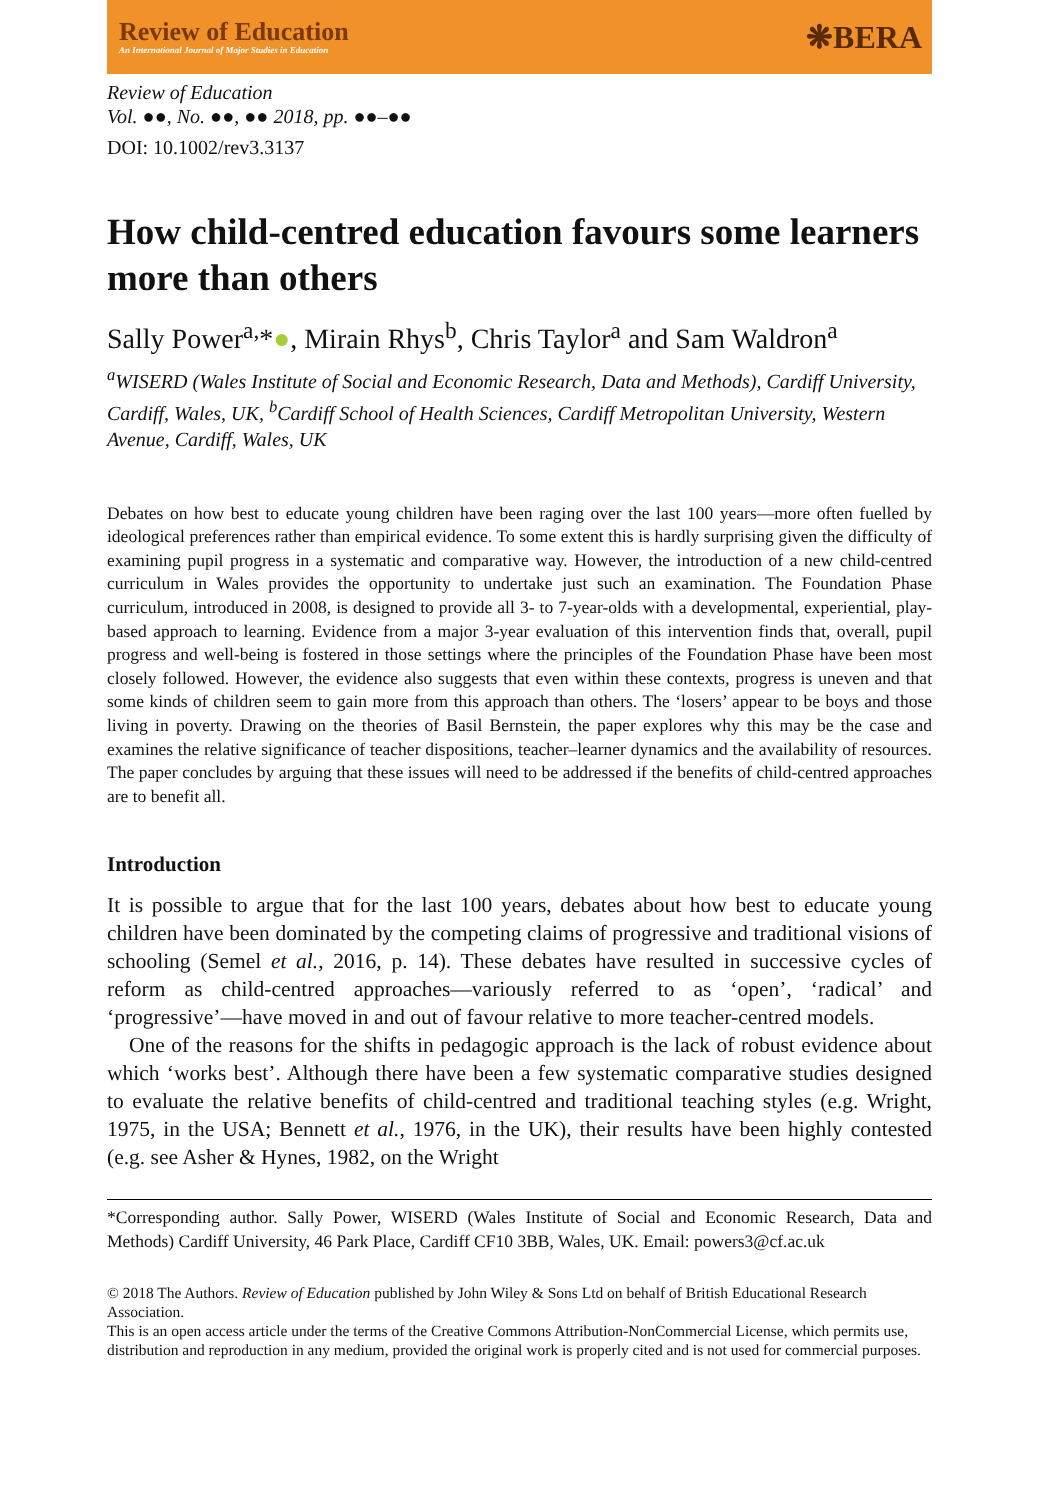Review of Education
An International Journal of Major Studies in Education
❋BERA
Review of Education
Vol. ●●, No. ●●, ●● 2018, pp. ●●–●●
DOI: 10.1002/rev3.3137
How child-centred education favours some learners more than others
Sally Power<sup>a,</sup>*●, Mirain Rhys<sup>b</sup>, Chris Taylor<sup>a</sup> and Sam Waldron<sup>a</sup>
<sup>a</sup> WISERD (Wales Institute of Social and Economic Research, Data and Methods), Cardiff University, Cardiff, Wales, UK, <sup>b</sup>Cardiff School of Health Sciences, Cardiff Metropolitan University, Western Avenue, Cardiff, Wales, UK
Debates on how best to educate young children have been raging over the last 100 years—more often fuelled by ideological preferences rather than empirical evidence. To some extent this is hardly surprising given the difficulty of examining pupil progress in a systematic and comparative way. However, the introduction of a new child-centred curriculum in Wales provides the opportunity to undertake just such an examination. The Foundation Phase curriculum, introduced in 2008, is designed to provide all 3- to 7-year-olds with a developmental, experiential, play-based approach to learning. Evidence from a major 3-year evaluation of this intervention finds that, overall, pupil progress and well-being is fostered in those settings where the principles of the Foundation Phase have been most closely followed. However, the evidence also suggests that even within these contexts, progress is uneven and that some kinds of children seem to gain more from this approach than others. The ‘losers’ appear to be boys and those living in poverty. Drawing on the theories of Basil Bernstein, the paper explores why this may be the case and examines the relative significance of teacher dispositions, teacher–learner dynamics and the availability of resources. The paper concludes by arguing that these issues will need to be addressed if the benefits of child-centred approaches are to benefit all.
Introduction
It is possible to argue that for the last 100 years, debates about how best to educate young children have been dominated by the competing claims of progressive and traditional visions of schooling (Semel et al., 2016, p. 14). These debates have resulted in successive cycles of reform as child-centred approaches—variously referred to as ‘open’, ‘radical’ and ‘progressive’—have moved in and out of favour relative to more teacher-centred models.
One of the reasons for the shifts in pedagogic approach is the lack of robust evidence about which ‘works best’. Although there have been a few systematic comparative studies designed to evaluate the relative benefits of child-centred and traditional teaching styles (e.g. Wright, 1975, in the USA; Bennett et al., 1976, in the UK), their results have been highly contested (e.g. see Asher & Hynes, 1982, on the Wright
*Corresponding author. Sally Power, WISERD (Wales Institute of Social and Economic Research, Data and Methods) Cardiff University, 46 Park Place, Cardiff CF10 3BB, Wales, UK. Email: powers3@cf.ac.uk
© 2018 The Authors. Review of Education published by John Wiley & Sons Ltd on behalf of British Educational Research Association.
This is an open access article under the terms of the Creative Commons Attribution-NonCommercial License, which permits use, distribution and reproduction in any medium, provided the original work is properly cited and is not used for commercial purposes.